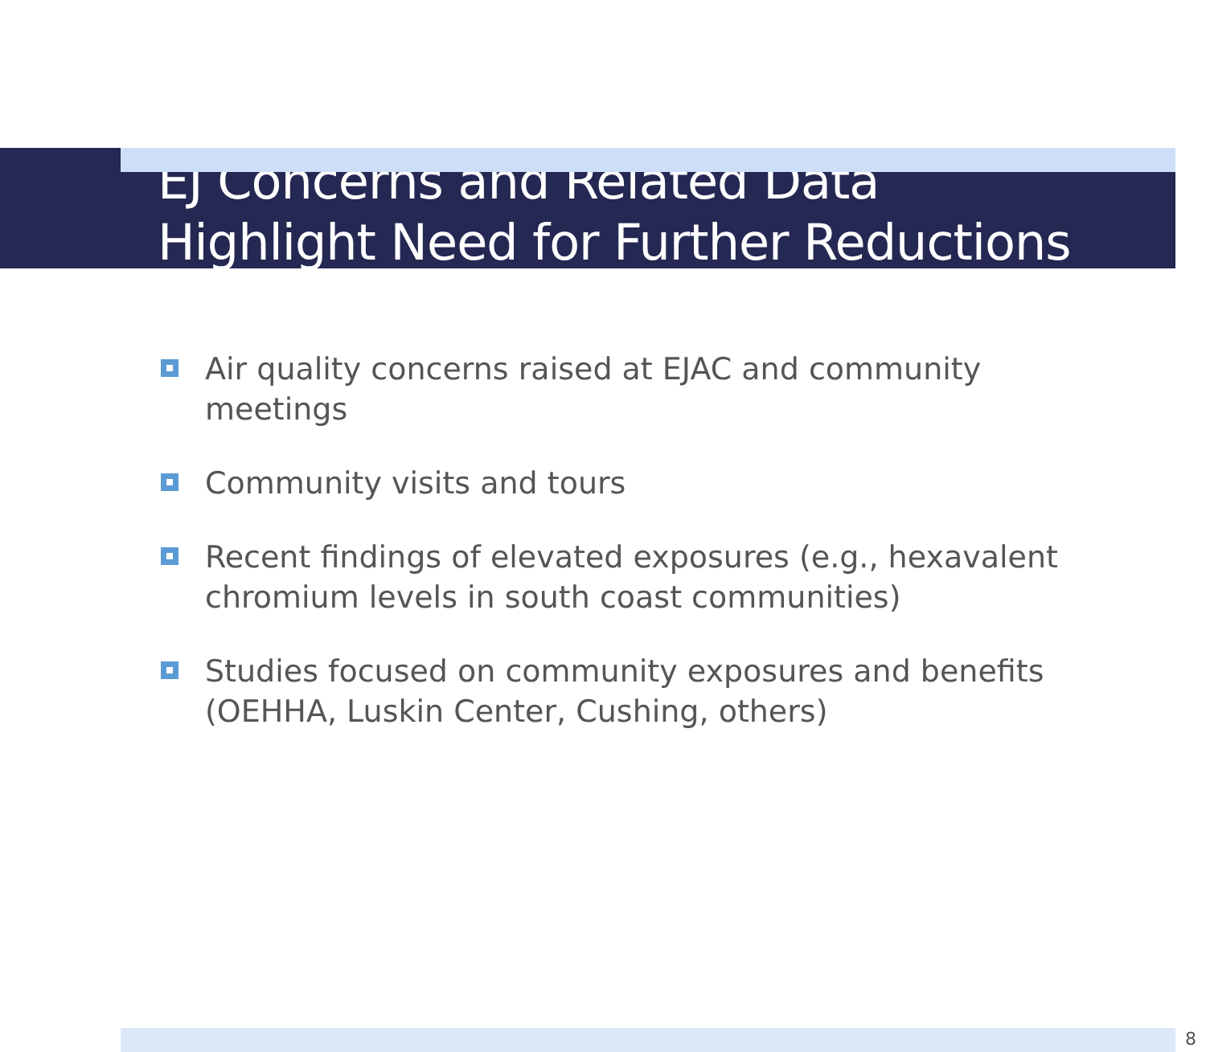EJ Concerns and Related Data
Highlight Need for Further Reductions
Air quality concerns raised at EJAC and community meetings
Community visits and tours
Recent findings of elevated exposures (e.g., hexavalent chromium levels in south coast communities)
Studies focused on community exposures and benefits (OEHHA, Luskin Center, Cushing, others)
8